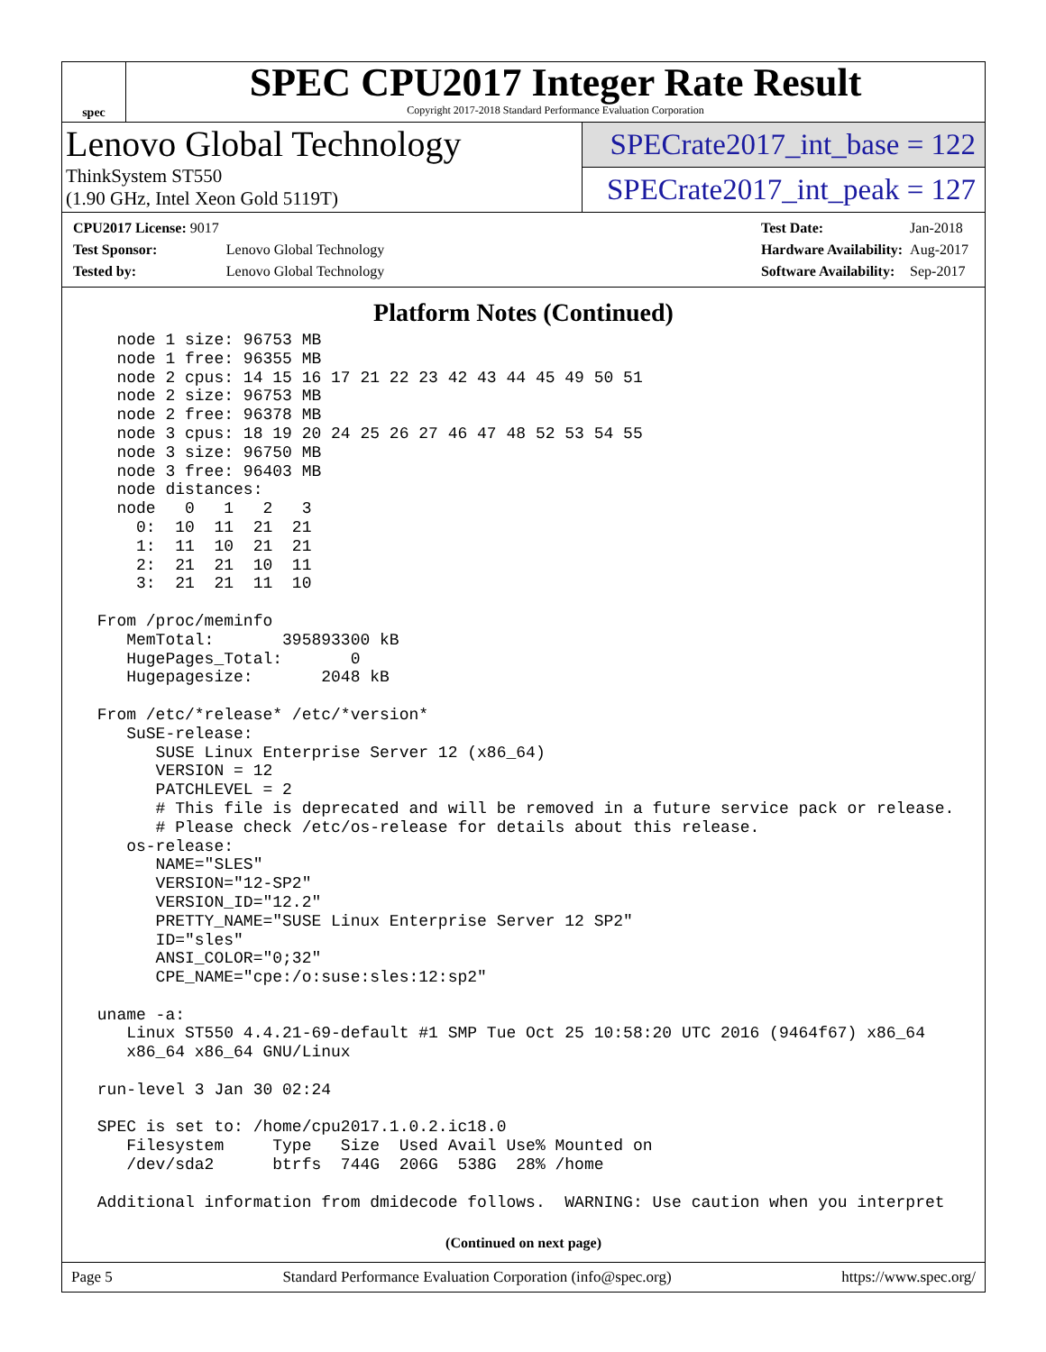spec
SPEC CPU2017 Integer Rate Result
Copyright 2017-2018 Standard Performance Evaluation Corporation
Lenovo Global Technology
ThinkSystem ST550
(1.90 GHz, Intel Xeon Gold 5119T)
SPECrate2017_int_base = 122
SPECrate2017_int_peak = 127
| CPU2017 License: 9017 | |
| Test Sponsor: | Lenovo Global Technology |
| Tested by: | Lenovo Global Technology |
| Test Date: | Jan-2018 |
| Hardware Availability: | Aug-2017 |
| Software Availability: | Sep-2017 |
Platform Notes (Continued)
   node 1 size: 96753 MB
   node 1 free: 96355 MB
   node 2 cpus: 14 15 16 17 21 22 23 42 43 44 45 49 50 51
   node 2 size: 96753 MB
   node 2 free: 96378 MB
   node 3 cpus: 18 19 20 24 25 26 27 46 47 48 52 53 54 55
   node 3 size: 96750 MB
   node 3 free: 96403 MB
   node distances:
   node   0   1   2   3
     0:  10  11  21  21
     1:  11  10  21  21
     2:  21  21  10  11
     3:  21  21  11  10

 From /proc/meminfo
    MemTotal:       395893300 kB
    HugePages_Total:       0
    Hugepagesize:       2048 kB

 From /etc/*release* /etc/*version*
    SuSE-release:
       SUSE Linux Enterprise Server 12 (x86_64)
       VERSION = 12
       PATCHLEVEL = 2
       # This file is deprecated and will be removed in a future service pack or release.
       # Please check /etc/os-release for details about this release.
    os-release:
       NAME="SLES"
       VERSION="12-SP2"
       VERSION_ID="12.2"
       PRETTY_NAME="SUSE Linux Enterprise Server 12 SP2"
       ID="sles"
       ANSI_COLOR="0;32"
       CPE_NAME="cpe:/o:suse:sles:12:sp2"

 uname -a:
    Linux ST550 4.4.21-69-default #1 SMP Tue Oct 25 10:58:20 UTC 2016 (9464f67) x86_64
    x86_64 x86_64 GNU/Linux

 run-level 3 Jan 30 02:24

 SPEC is set to: /home/cpu2017.1.0.2.ic18.0
    Filesystem     Type   Size  Used Avail Use% Mounted on
    /dev/sda2      btrfs  744G  206G  538G  28% /home

 Additional information from dmidecode follows.  WARNING: Use caution when you interpret
(Continued on next page)
Page 5 Standard Performance Evaluation Corporation (info@spec.org) https://www.spec.org/